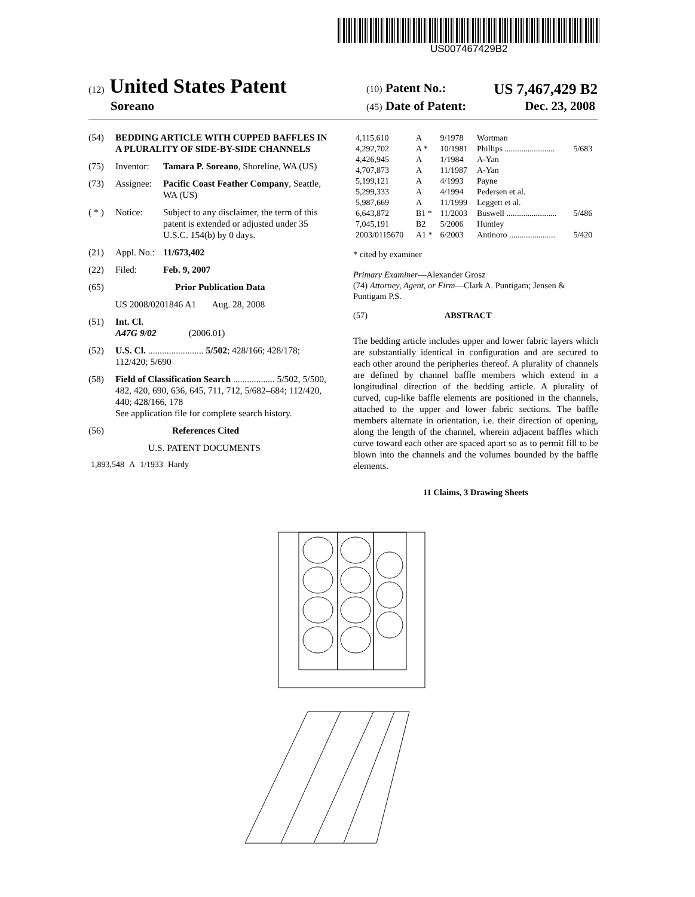US007467429B2
(12) United States Patent
Soreano
(10) Patent No.: US 7,467,429 B2
(45) Date of Patent: Dec. 23, 2008
(54) BEDDING ARTICLE WITH CUPPED BAFFLES IN A PLURALITY OF SIDE-BY-SIDE CHANNELS
(75) Inventor: Tamara P. Soreano, Shoreline, WA (US)
(73) Assignee: Pacific Coast Feather Company, Seattle, WA (US)
( * ) Notice: Subject to any disclaimer, the term of this patent is extended or adjusted under 35 U.S.C. 154(b) by 0 days.
(21) Appl. No.: 11/673,402
(22) Filed: Feb. 9, 2007
(65) Prior Publication Data
US 2008/0201846 A1 Aug. 28, 2008
(51) Int. Cl.
A47G 9/02 (2006.01)
(52) U.S. Cl. ........................ 5/502; 428/166; 428/178; 112/420; 5/690
(58) Field of Classification Search .................. 5/502, 5/500, 482, 420, 690, 636, 645, 711, 712, 5/682–684; 112/420, 440; 428/166, 178
See application file for complete search history.
(56) References Cited
U.S. PATENT DOCUMENTS
| 1,893,548 | A | 1/1933 | Hardy |
| 4,115,610 | A | 9/1978 | Wortman | |
| 4,292,702 | A * | 10/1981 | Phillips ........................ | 5/683 |
| 4,426,945 | A | 1/1984 | A-Yan | |
| 4,707,873 | A | 11/1987 | A-Yan | |
| 5,199,121 | A | 4/1993 | Payne | |
| 5,299,333 | A | 4/1994 | Pedersen et al. | |
| 5,987,669 | A | 11/1999 | Leggett et al. | |
| 6,643,872 | B1 * | 11/2003 | Buswell ........................ | 5/486 |
| 7,045,191 | B2 | 5/2006 | Huntley | |
| 2003/0115670 | A1 * | 6/2003 | Antinoro ...................... | 5/420 |
* cited by examiner
Primary Examiner—Alexander Grosz
(74) Attorney, Agent, or Firm—Clark A. Puntigam; Jensen & Puntigam P.S.
(57) ABSTRACT
The bedding article includes upper and lower fabric layers which are substantially identical in configuration and are secured to each other around the peripheries thereof. A plurality of channels are defined by channel baffle members which extend in a longitudinal direction of the bedding article. A plurality of curved, cup-like baffle elements are positioned in the channels, attached to the upper and lower fabric sections. The baffle members alternate in orientation, i.e. their direction of opening, along the length of the channel, wherein adjacent baffles which curve toward each other are spaced apart so as to permit fill to be blown into the channels and the volumes bounded by the baffle elements.
11 Claims, 3 Drawing Sheets